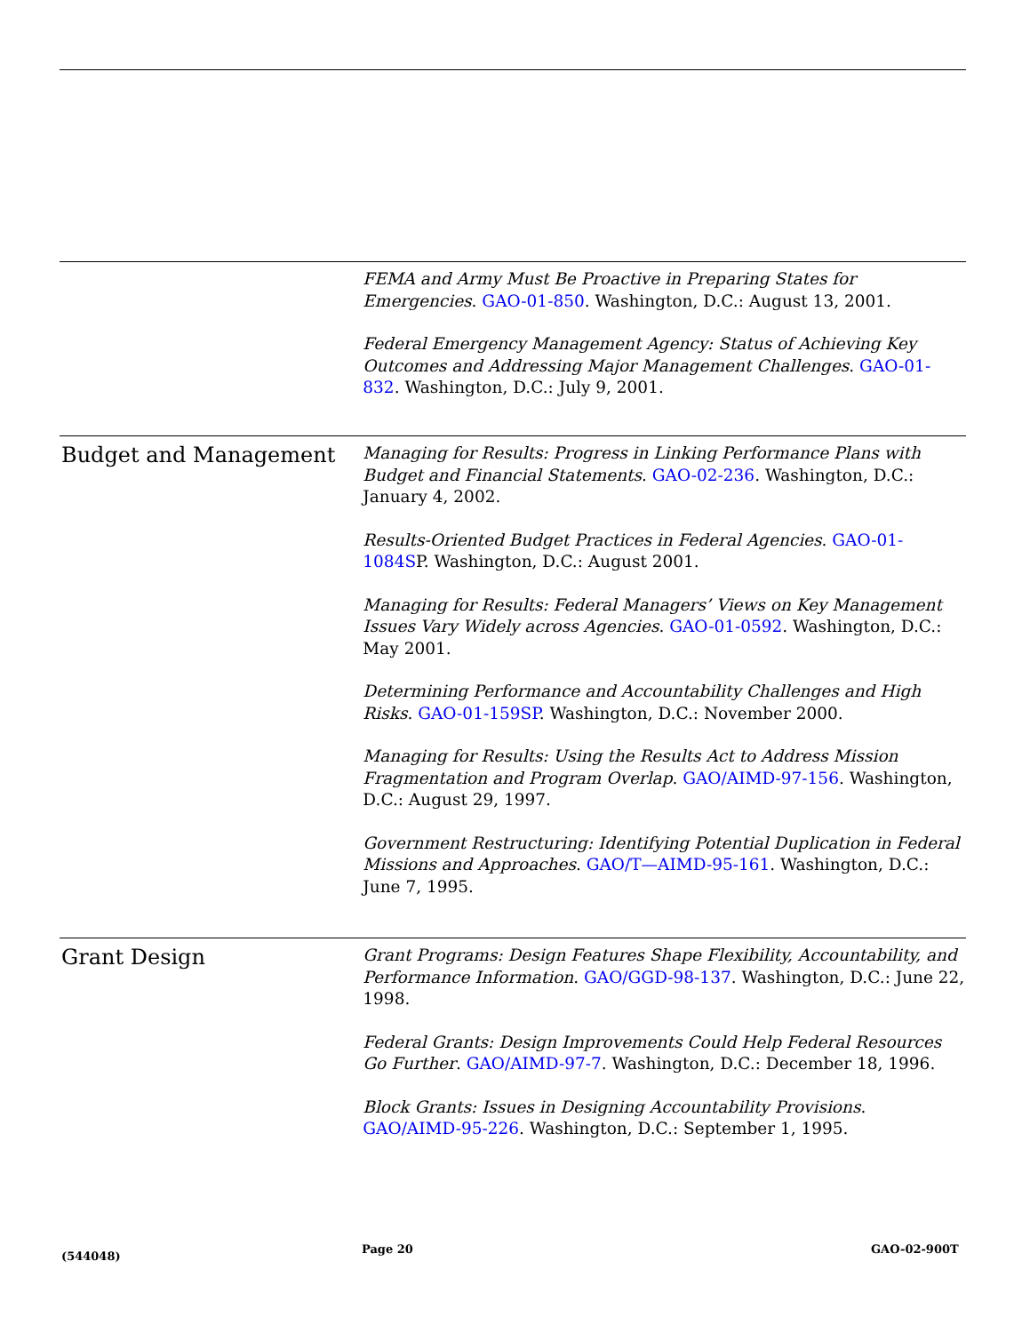FEMA and Army Must Be Proactive in Preparing States for Emergencies. GAO-01-850. Washington, D.C.: August 13, 2001.
Federal Emergency Management Agency: Status of Achieving Key Outcomes and Addressing Major Management Challenges. GAO-01-832. Washington, D.C.: July 9, 2001.
Budget and Management
Managing for Results: Progress in Linking Performance Plans with Budget and Financial Statements. GAO-02-236. Washington, D.C.: January 4, 2002.
Results-Oriented Budget Practices in Federal Agencies. GAO-01-1084SP. Washington, D.C.: August 2001.
Managing for Results: Federal Managers’ Views on Key Management Issues Vary Widely across Agencies. GAO-01-0592. Washington, D.C.: May 2001.
Determining Performance and Accountability Challenges and High Risks. GAO-01-159SP. Washington, D.C.: November 2000.
Managing for Results: Using the Results Act to Address Mission Fragmentation and Program Overlap. GAO/AIMD-97-156. Washington, D.C.: August 29, 1997.
Government Restructuring: Identifying Potential Duplication in Federal Missions and Approaches. GAO/T—AIMD-95-161. Washington, D.C.: June 7, 1995.
Grant Design
Grant Programs: Design Features Shape Flexibility, Accountability, and Performance Information. GAO/GGD-98-137. Washington, D.C.: June 22, 1998.
Federal Grants: Design Improvements Could Help Federal Resources Go Further. GAO/AIMD-97-7. Washington, D.C.: December 18, 1996.
Block Grants: Issues in Designing Accountability Provisions. GAO/AIMD-95-226. Washington, D.C.: September 1, 1995.
(544048)
Page 20 GAO-02-900T